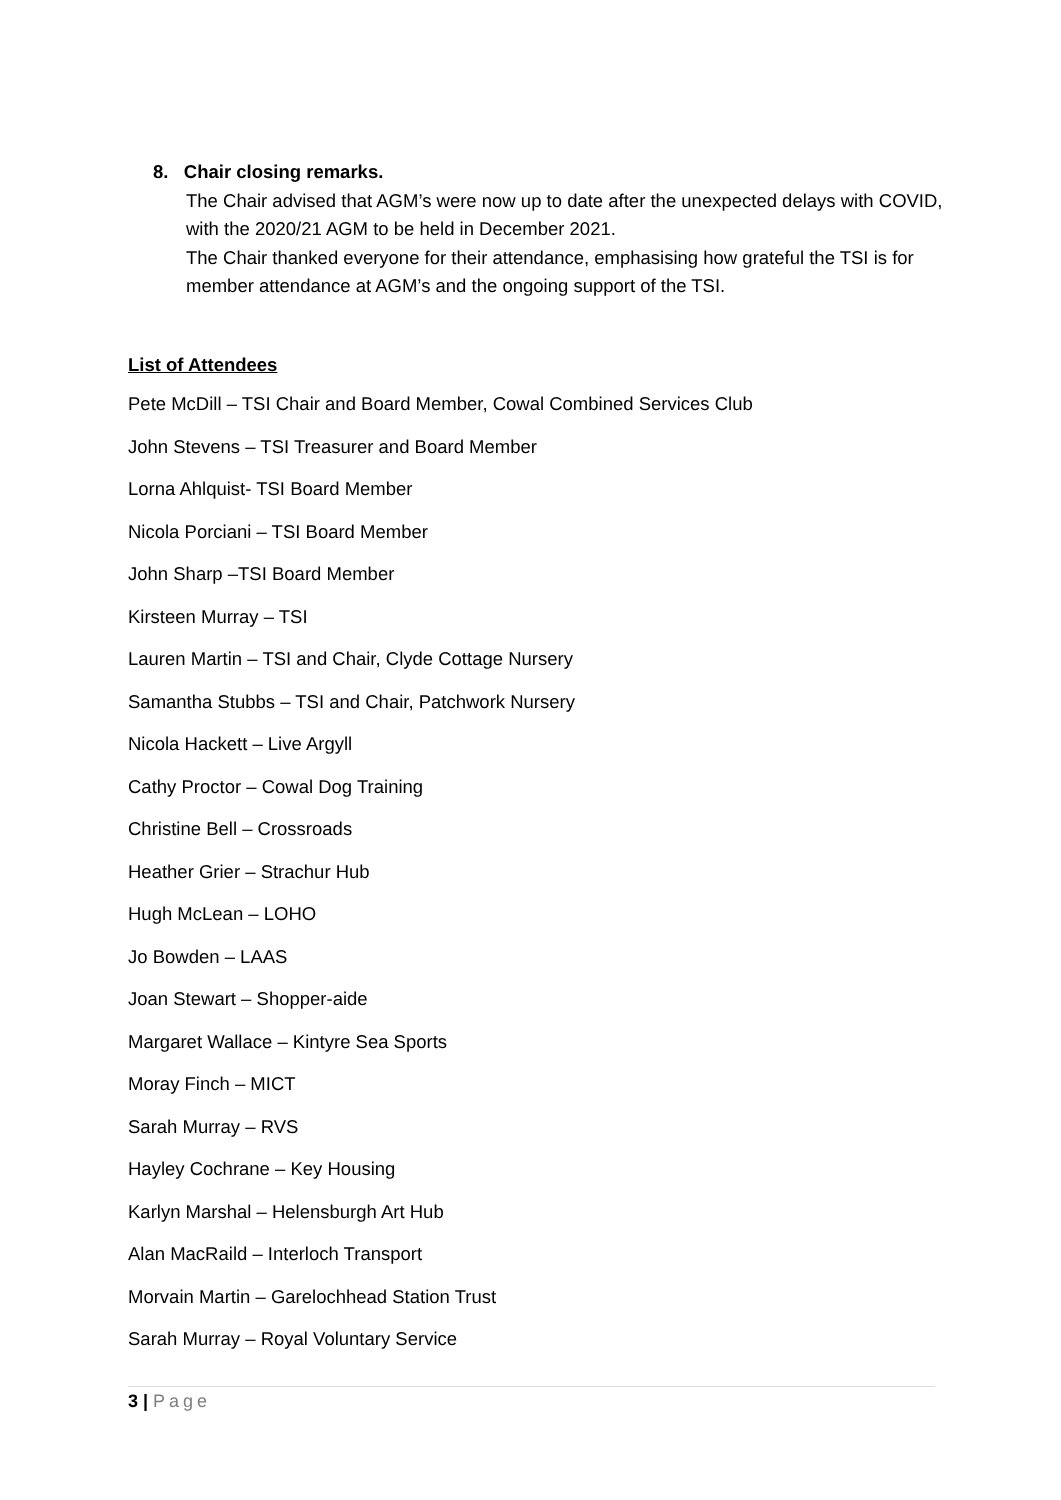8. Chair closing remarks.
The Chair advised that AGM’s were now up to date after the unexpected delays with COVID, with the 2020/21 AGM to be held in December 2021.
The Chair thanked everyone for their attendance, emphasising how grateful the TSI is for member attendance at AGM’s and the ongoing support of the TSI.
List of Attendees
Pete McDill – TSI Chair and Board Member, Cowal Combined Services Club
John Stevens – TSI Treasurer and Board Member
Lorna Ahlquist- TSI Board Member
Nicola Porciani – TSI Board Member
John Sharp –TSI Board Member
Kirsteen Murray – TSI
Lauren Martin – TSI and Chair, Clyde Cottage Nursery
Samantha Stubbs – TSI and Chair, Patchwork Nursery
Nicola Hackett – Live Argyll
Cathy Proctor – Cowal Dog Training
Christine Bell – Crossroads
Heather Grier – Strachur Hub
Hugh McLean – LOHO
Jo Bowden – LAAS
Joan Stewart – Shopper-aide
Margaret Wallace – Kintyre Sea Sports
Moray Finch – MICT
Sarah Murray – RVS
Hayley Cochrane – Key Housing
Karlyn Marshal – Helensburgh Art Hub
Alan MacRaild – Interloch Transport
Morvain Martin – Garelochhead Station Trust
Sarah Murray – Royal Voluntary Service
3 | Page